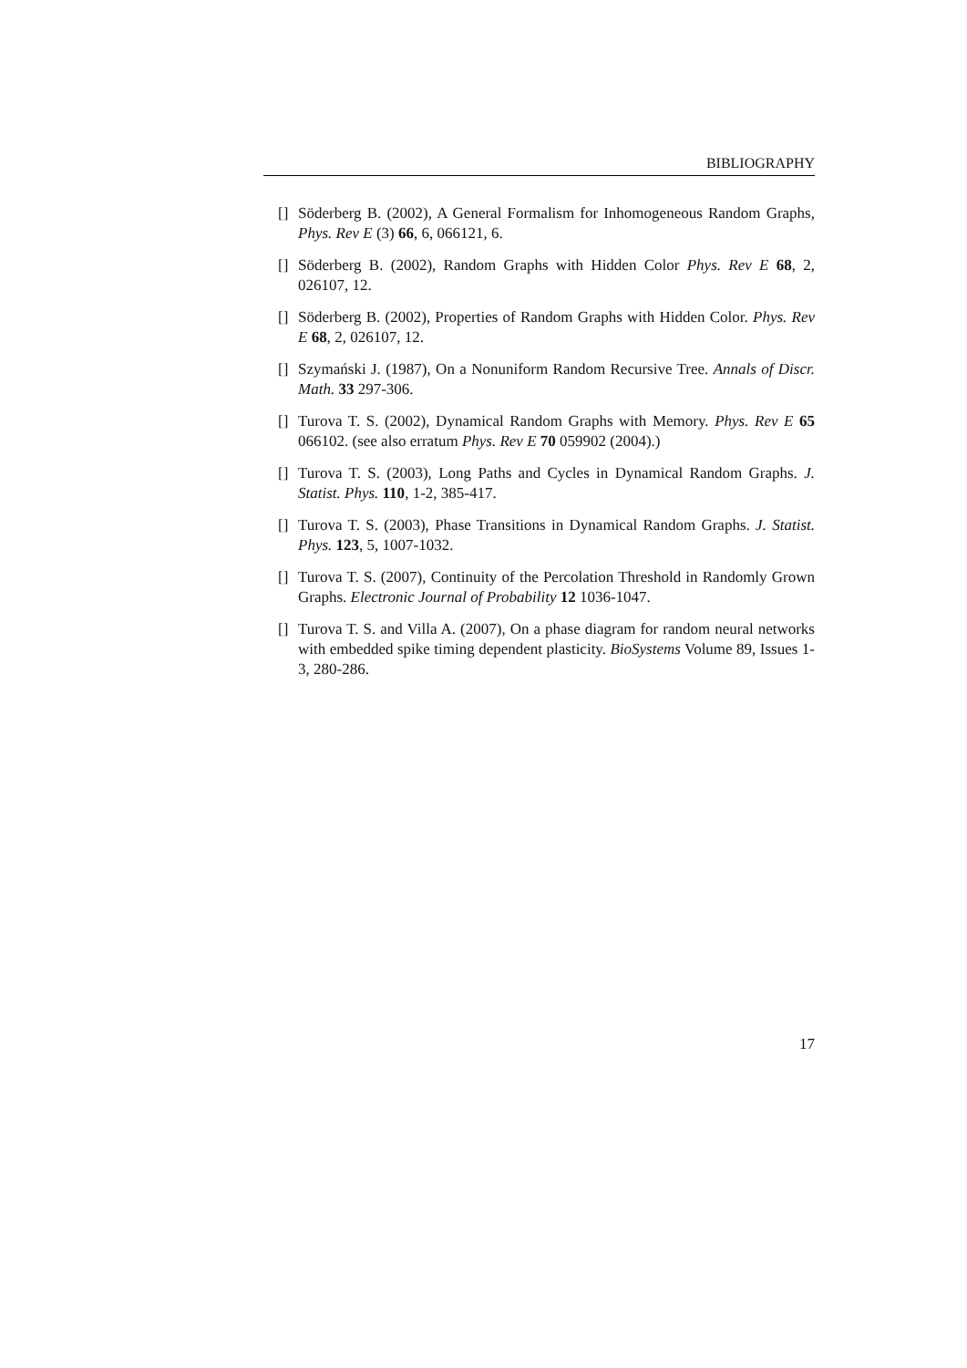BIBLIOGRAPHY
[] Söderberg B. (2002), A General Formalism for Inhomogeneous Random Graphs, Phys. Rev E (3) 66, 6, 066121, 6.
[] Söderberg B. (2002), Random Graphs with Hidden Color Phys. Rev E 68, 2, 026107, 12.
[] Söderberg B. (2002), Properties of Random Graphs with Hidden Color. Phys. Rev E 68, 2, 026107, 12.
[] Szymański J. (1987), On a Nonuniform Random Recursive Tree. Annals of Discr. Math. 33 297-306.
[] Turova T. S. (2002), Dynamical Random Graphs with Memory. Phys. Rev E 65 066102. (see also erratum Phys. Rev E 70 059902 (2004).)
[] Turova T. S. (2003), Long Paths and Cycles in Dynamical Random Graphs. J. Statist. Phys. 110, 1-2, 385-417.
[] Turova T. S. (2003), Phase Transitions in Dynamical Random Graphs. J. Statist. Phys. 123, 5, 1007-1032.
[] Turova T. S. (2007), Continuity of the Percolation Threshold in Randomly Grown Graphs. Electronic Journal of Probability 12 1036-1047.
[] Turova T. S. and Villa A. (2007), On a phase diagram for random neural networks with embedded spike timing dependent plasticity. BioSystems Volume 89, Issues 1-3, 280-286.
17